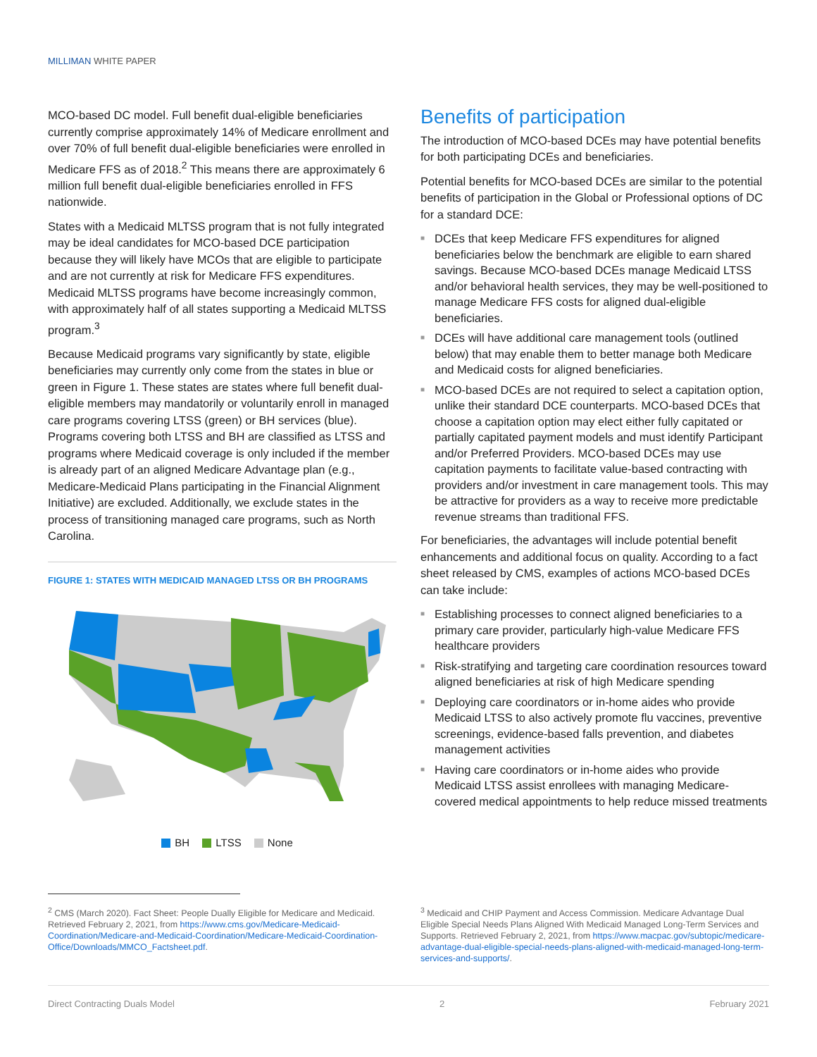MILLIMAN WHITE PAPER
MCO-based DC model. Full benefit dual-eligible beneficiaries currently comprise approximately 14% of Medicare enrollment and over 70% of full benefit dual-eligible beneficiaries were enrolled in Medicare FFS as of 2018.<sup>2</sup> This means there are approximately 6 million full benefit dual-eligible beneficiaries enrolled in FFS nationwide.
States with a Medicaid MLTSS program that is not fully integrated may be ideal candidates for MCO-based DCE participation because they will likely have MCOs that are eligible to participate and are not currently at risk for Medicare FFS expenditures. Medicaid MLTSS programs have become increasingly common, with approximately half of all states supporting a Medicaid MLTSS program.<sup>3</sup>
Because Medicaid programs vary significantly by state, eligible beneficiaries may currently only come from the states in blue or green in Figure 1. These states are states where full benefit dual-eligible members may mandatorily or voluntarily enroll in managed care programs covering LTSS (green) or BH services (blue). Programs covering both LTSS and BH are classified as LTSS and programs where Medicaid coverage is only included if the member is already part of an aligned Medicare Advantage plan (e.g., Medicare-Medicaid Plans participating in the Financial Alignment Initiative) are excluded. Additionally, we exclude states in the process of transitioning managed care programs, such as North Carolina.
FIGURE 1: STATES WITH MEDICAID MANAGED LTSS OR BH PROGRAMS
BH LTSS None
Benefits of participation
The introduction of MCO-based DCEs may have potential benefits for both participating DCEs and beneficiaries.
Potential benefits for MCO-based DCEs are similar to the potential benefits of participation in the Global or Professional options of DC for a standard DCE:
■ DCEs that keep Medicare FFS expenditures for aligned beneficiaries below the benchmark are eligible to earn shared savings. Because MCO-based DCEs manage Medicaid LTSS and/or behavioral health services, they may be well-positioned to manage Medicare FFS costs for aligned dual-eligible beneficiaries.
■ DCEs will have additional care management tools (outlined below) that may enable them to better manage both Medicare and Medicaid costs for aligned beneficiaries.
■ MCO-based DCEs are not required to select a capitation option, unlike their standard DCE counterparts. MCO-based DCEs that choose a capitation option may elect either fully capitated or partially capitated payment models and must identify Participant and/or Preferred Providers. MCO-based DCEs may use capitation payments to facilitate value-based contracting with providers and/or investment in care management tools. This may be attractive for providers as a way to receive more predictable revenue streams than traditional FFS.
For beneficiaries, the advantages will include potential benefit enhancements and additional focus on quality. According to a fact sheet released by CMS, examples of actions MCO-based DCEs can take include:
■ Establishing processes to connect aligned beneficiaries to a primary care provider, particularly high-value Medicare FFS healthcare providers
■ Risk-stratifying and targeting care coordination resources toward aligned beneficiaries at risk of high Medicare spending
■ Deploying care coordinators or in-home aides who provide Medicaid LTSS to also actively promote flu vaccines, preventive screenings, evidence-based falls prevention, and diabetes management activities
■ Having care coordinators or in-home aides who provide Medicaid LTSS assist enrollees with managing Medicare-covered medical appointments to help reduce missed treatments
<sup>2</sup> CMS (March 2020). Fact Sheet: People Dually Eligible for Medicare and Medicaid. Retrieved February 2, 2021, from https://www.cms.gov/Medicare-Medicaid-Coordination/Medicare-and-Medicaid-Coordination/Medicare-Medicaid-Coordination-Office/Downloads/MMCO_Factsheet.pdf.
<sup>3</sup> Medicaid and CHIP Payment and Access Commission. Medicare Advantage Dual Eligible Special Needs Plans Aligned With Medicaid Managed Long-Term Services and Supports. Retrieved February 2, 2021, from https://www.macpac.gov/subtopic/medicare-advantage-dual-eligible-special-needs-plans-aligned-with-medicaid-managed-long-term-services-and-supports/.
Direct Contracting Duals Model 2 February 2021